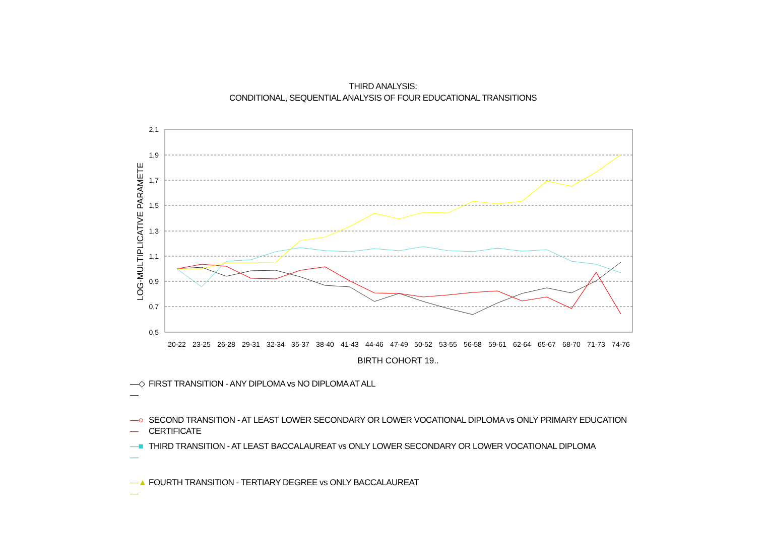THIRD ANALYSIS:
CONDITIONAL, SEQUENTIAL ANALYSIS OF FOUR EDUCATIONAL TRANSITIONS
2,1
1,9
1,7
1,5
1,3
1,1
0,9
0,7
0,5
LOG-MULTIPLICATIVE PARAMETE
20-22
23-25
26-28
29-31
32-34
35-37
38-40
41-43
44-46
47-49
50-52
53-55
56-58
59-61
62-64
65-67
68-70
71-73
74-76
BIRTH COHORT 19..
—◇— FIRST TRANSITION - ANY DIPLOMA vs NO DIPLOMA AT ALL
—○— SECOND TRANSITION - AT LEAST LOWER SECONDARY OR LOWER VOCATIONAL DIPLOMA vs ONLY PRIMARY EDUCATION CERTIFICATE
—■— THIRD TRANSITION - AT LEAST BACCALAUREAT vs ONLY LOWER SECONDARY OR LOWER VOCATIONAL DIPLOMA
—▲— FOURTH TRANSITION - TERTIARY DEGREE vs ONLY BACCALAUREAT